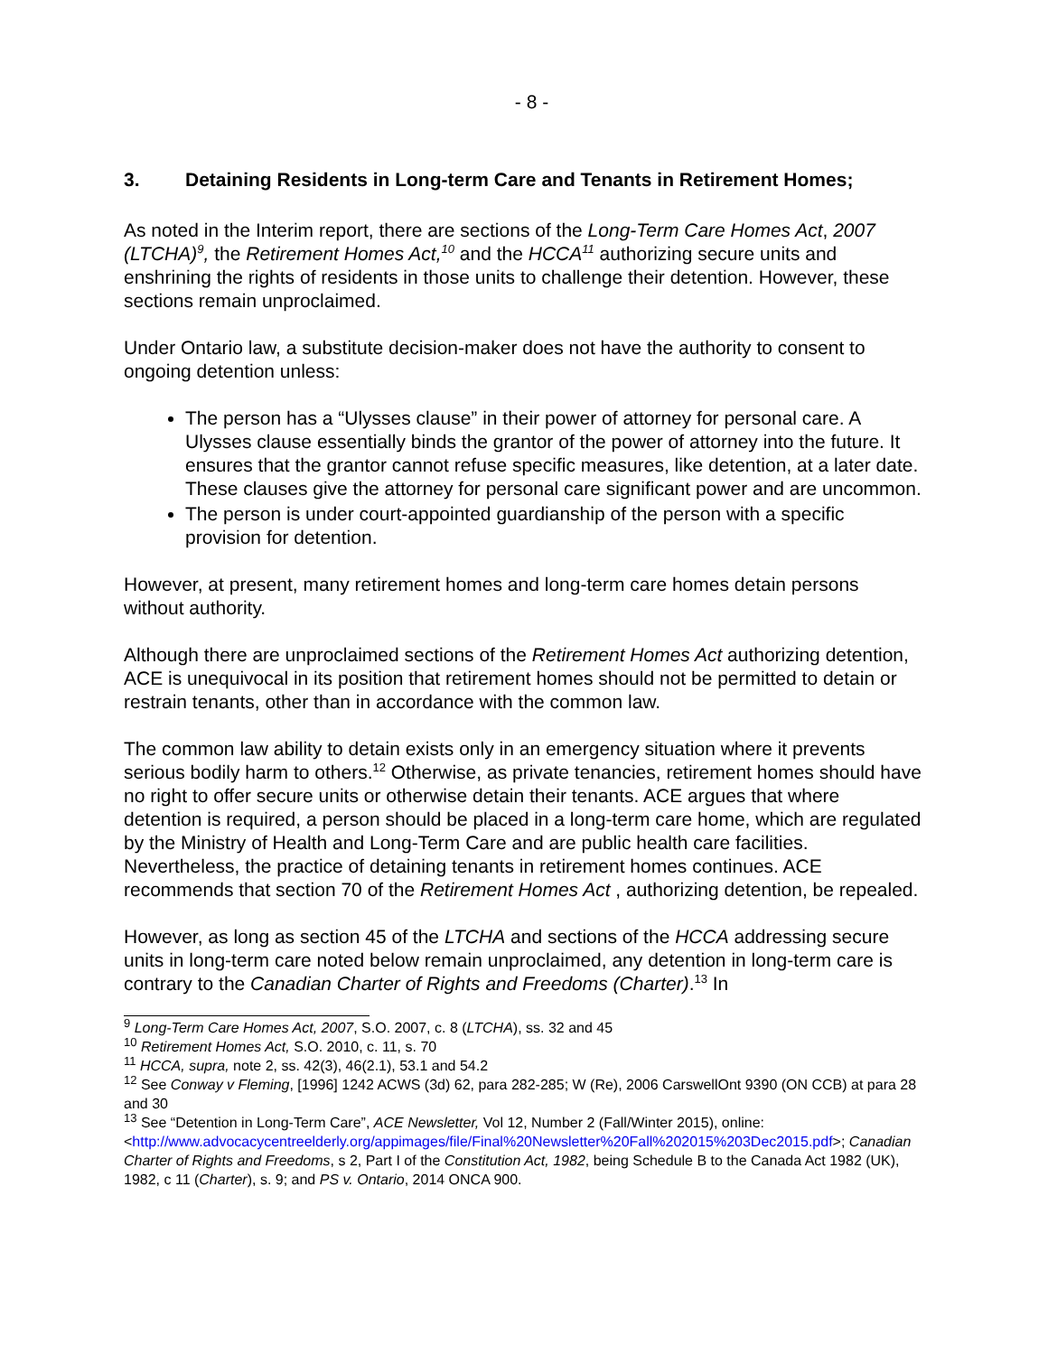- 8 -
3. Detaining Residents in Long-term Care and Tenants in Retirement Homes;
As noted in the Interim report, there are sections of the Long-Term Care Homes Act, 2007 (LTCHA)<sup>9</sup>, the Retirement Homes Act,<sup>10</sup> and the HCCA<sup>11</sup> authorizing secure units and enshrining the rights of residents in those units to challenge their detention. However, these sections remain unproclaimed.
Under Ontario law, a substitute decision-maker does not have the authority to consent to ongoing detention unless:
The person has a “Ulysses clause” in their power of attorney for personal care. A Ulysses clause essentially binds the grantor of the power of attorney into the future. It ensures that the grantor cannot refuse specific measures, like detention, at a later date. These clauses give the attorney for personal care significant power and are uncommon.
The person is under court-appointed guardianship of the person with a specific provision for detention.
However, at present, many retirement homes and long-term care homes detain persons without authority.
Although there are unproclaimed sections of the Retirement Homes Act authorizing detention, ACE is unequivocal in its position that retirement homes should not be permitted to detain or restrain tenants, other than in accordance with the common law.
The common law ability to detain exists only in an emergency situation where it prevents serious bodily harm to others.<sup>12</sup> Otherwise, as private tenancies, retirement homes should have no right to offer secure units or otherwise detain their tenants. ACE argues that where detention is required, a person should be placed in a long-term care home, which are regulated by the Ministry of Health and Long-Term Care and are public health care facilities. Nevertheless, the practice of detaining tenants in retirement homes continues. ACE recommends that section 70 of the Retirement Homes Act , authorizing detention, be repealed.
However, as long as section 45 of the LTCHA and sections of the HCCA addressing secure units in long-term care noted below remain unproclaimed, any detention in long-term care is contrary to the Canadian Charter of Rights and Freedoms (Charter).<sup>13</sup> In
<sup>9</sup> Long-Term Care Homes Act, 2007, S.O. 2007, c. 8 (LTCHA), ss. 32 and 45
<sup>10</sup> Retirement Homes Act, S.O. 2010, c. 11, s. 70
<sup>11</sup> HCCA, supra, note 2, ss. 42(3), 46(2.1), 53.1 and 54.2
<sup>12</sup> See Conway v Fleming, [1996] 1242 ACWS (3d) 62, para 282-285; W (Re), 2006 CarswellOnt 9390 (ON CCB) at para 28 and 30
<sup>13</sup> See “Detention in Long-Term Care”, ACE Newsletter, Vol 12, Number 2 (Fall/Winter 2015), online:<http://www.advocacycentreelderly.org/appimages/file/Final%20Newsletter%20Fall%202015%203Dec2015.pdf>; Canadian Charter of Rights and Freedoms, s 2, Part I of the Constitution Act, 1982, being Schedule B to the Canada Act 1982 (UK), 1982, c 11 (Charter), s. 9; and PS v. Ontario, 2014 ONCA 900.